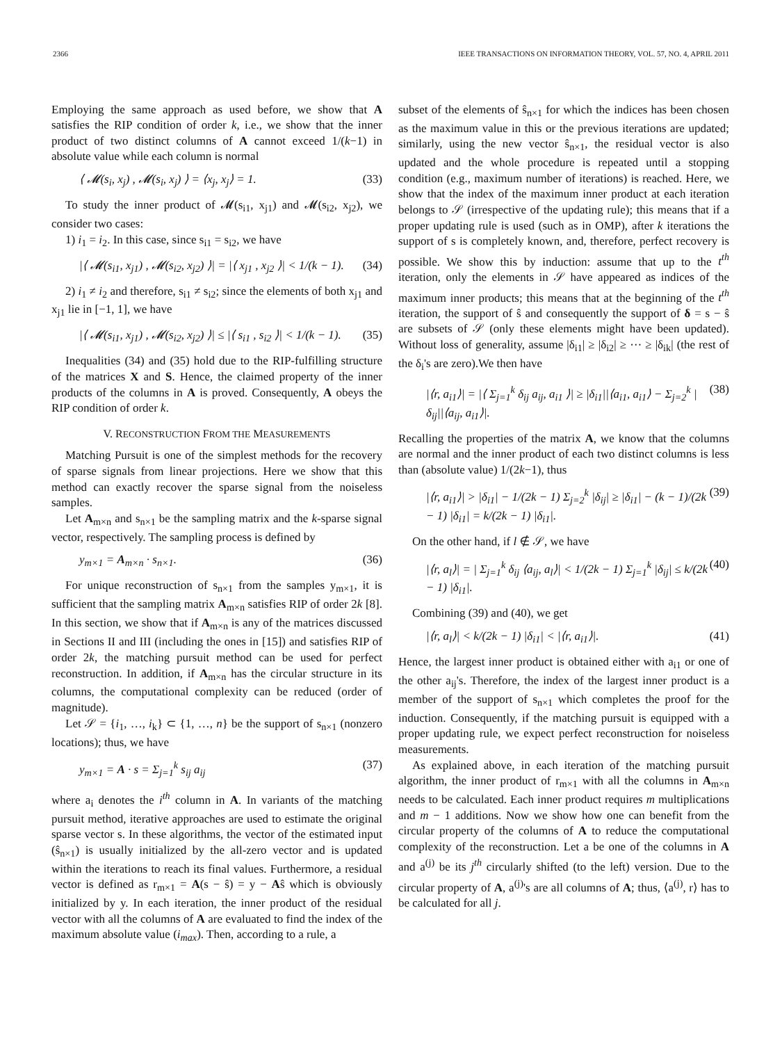2366 IEEE TRANSACTIONS ON INFORMATION THEORY, VOL. 57, NO. 4, APRIL 2011
Employing the same approach as used before, we show that A satisfies the RIP condition of order k, i.e., we show that the inner product of two distinct columns of A cannot exceed 1/(k−1) in absolute value while each column is normal
⟨ 𝓜(s<sub>i</sub>, x<sub>j</sub>) , 𝓜(s<sub>i</sub>, x<sub>j</sub>) ⟩ = ⟨x<sub>j</sub>, x<sub>j</sub>⟩ = 1. (33)
To study the inner product of 𝓜(s<sub>i1</sub>, x<sub>j1</sub>) and 𝓜(s<sub>i2</sub>, x<sub>j2</sub>), we consider two cases:
1) i<sub>1</sub> = i<sub>2</sub>. In this case, since s<sub>i1</sub> = s<sub>i2</sub>, we have
|⟨ 𝓜(s<sub>i1</sub>, x<sub>j1</sub>) , 𝓜(s<sub>i2</sub>, x<sub>j2</sub>) ⟩| = |⟨ x<sub>j1</sub> , x<sub>j2</sub> ⟩| < 1/(k − 1). (34)
2) i<sub>1</sub> ≠ i<sub>2</sub> and therefore, s<sub>i1</sub> ≠ s<sub>i2</sub>; since the elements of both x<sub>j1</sub> and x<sub>j1</sub> lie in [−1, 1], we have
|⟨ 𝓜(s<sub>i1</sub>, x<sub>j1</sub>) , 𝓜(s<sub>i2</sub>, x<sub>j2</sub>) ⟩| ≤ |⟨ s<sub>i1</sub> , s<sub>i2</sub> ⟩| < 1/(k − 1). (35)
Inequalities (34) and (35) hold due to the RIP-fulfilling structure of the matrices X and S. Hence, the claimed property of the inner products of the columns in A is proved. Consequently, A obeys the RIP condition of order k.
V. RECONSTRUCTION FROM THE MEASUREMENTS
Matching Pursuit is one of the simplest methods for the recovery of sparse signals from linear projections. Here we show that this method can exactly recover the sparse signal from the noiseless samples.
Let A<sub>m×n</sub> and s<sub>n×1</sub> be the sampling matrix and the k-sparse signal vector, respectively. The sampling process is defined by
y<sub>m×1</sub> = A<sub>m×n</sub> · s<sub>n×1</sub>. (36)
For unique reconstruction of s<sub>n×1</sub> from the samples y<sub>m×1</sub>, it is sufficient that the sampling matrix A<sub>m×n</sub> satisfies RIP of order 2k [8]. In this section, we show that if A<sub>m×n</sub> is any of the matrices discussed in Sections II and III (including the ones in [15]) and satisfies RIP of order 2k, the matching pursuit method can be used for perfect reconstruction. In addition, if A<sub>m×n</sub> has the circular structure in its columns, the computational complexity can be reduced (order of magnitude).
Let 𝒮 = {i<sub>1</sub>, …, i<sub>k</sub>} ⊂ {1, …, n} be the support of s<sub>n×1</sub> (nonzero locations); thus, we have
y<sub>m×1</sub> = A · s = Σ<sub>j=1</sub><sup>k</sup> s<sub>ij</sub> a<sub>ij</sub> (37)
where a<sub>i</sub> denotes the i<sup>th</sup> column in A. In variants of the matching pursuit method, iterative approaches are used to estimate the original sparse vector s. In these algorithms, the vector of the estimated input (ŝ<sub>n×1</sub>) is usually initialized by the all-zero vector and is updated within the iterations to reach its final values. Furthermore, a residual vector is defined as r<sub>m×1</sub> = A(s − ŝ) = y − Aŝ which is obviously initialized by y. In each iteration, the inner product of the residual vector with all the columns of A are evaluated to find the index of the maximum absolute value (i<sub>max</sub>). Then, according to a rule, a
subset of the elements of ŝ<sub>n×1</sub> for which the indices has been chosen as the maximum value in this or the previous iterations are updated; similarly, using the new vector ŝ<sub>n×1</sub>, the residual vector is also updated and the whole procedure is repeated until a stopping condition (e.g., maximum number of iterations) is reached. Here, we show that the index of the maximum inner product at each iteration belongs to 𝒮 (irrespective of the updating rule); this means that if a proper updating rule is used (such as in OMP), after k iterations the support of s is completely known, and, therefore, perfect recovery is possible. We show this by induction: assume that up to the t<sup>th</sup> iteration, only the elements in 𝒮 have appeared as indices of the maximum inner products; this means that at the beginning of the t<sup>th</sup> iteration, the support of ŝ and consequently the support of δ = s − ŝ are subsets of 𝒮 (only these elements might have been updated). Without loss of generality, assume |δ<sub>i1</sub>| ≥ |δ<sub>i2</sub>| ≥ ⋯ ≥ |δ<sub>ik</sub>| (the rest of the δ<sub>i</sub>'s are zero).We then have
|⟨r, a<sub>i1</sub>⟩| = |⟨ Σ<sub>j=1</sub><sup>k</sup> δ<sub>ij</sub> a<sub>ij</sub>, a<sub>i1</sub> ⟩| ≥ |δ<sub>i1</sub>||⟨a<sub>i1</sub>, a<sub>i1</sub>⟩ − Σ<sub>j=2</sub><sup>k</sup> |δ<sub>ij</sub>||⟨a<sub>ij</sub>, a<sub>i1</sub>⟩|. (38)
Recalling the properties of the matrix A, we know that the columns are normal and the inner product of each two distinct columns is less than (absolute value) 1/(2k−1), thus
|⟨r, a<sub>i1</sub>⟩| > |δ<sub>i1</sub>| − 1/(2k − 1) Σ<sub>j=2</sub><sup>k</sup> |δ<sub>ij</sub>| ≥ |δ<sub>i1</sub>| − (k − 1)/(2k − 1) |δ<sub>i1</sub>| = k/(2k − 1) |δ<sub>i1</sub>|. (39)
On the other hand, if l ∉ 𝒮, we have
|⟨r, a<sub>l</sub>⟩| = | Σ<sub>j=1</sub><sup>k</sup> δ<sub>ij</sub> ⟨a<sub>ij</sub>, a<sub>l</sub>⟩| < 1/(2k − 1) Σ<sub>j=1</sub><sup>k</sup> |δ<sub>ij</sub>| ≤ k/(2k − 1) |δ<sub>i1</sub>|. (40)
Combining (39) and (40), we get
|⟨r, a<sub>l</sub>⟩| < k/(2k − 1) |δ<sub>i1</sub>| < |⟨r, a<sub>i1</sub>⟩|. (41)
Hence, the largest inner product is obtained either with a<sub>i1</sub> or one of the other a<sub>ij</sub>'s. Therefore, the index of the largest inner product is a member of the support of s<sub>n×1</sub> which completes the proof for the induction. Consequently, if the matching pursuit is equipped with a proper updating rule, we expect perfect reconstruction for noiseless measurements.
As explained above, in each iteration of the matching pursuit algorithm, the inner product of r<sub>m×1</sub> with all the columns in A<sub>m×n</sub> needs to be calculated. Each inner product requires m multiplications and m − 1 additions. Now we show how one can benefit from the circular property of the columns of A to reduce the computational complexity of the reconstruction. Let a be one of the columns in A and a<sup>(j)</sup> be its j<sup>th</sup> circularly shifted (to the left) version. Due to the circular property of A, a<sup>(j)</sup>'s are all columns of A; thus, ⟨a<sup>(j)</sup>, r⟩ has to be calculated for all j.